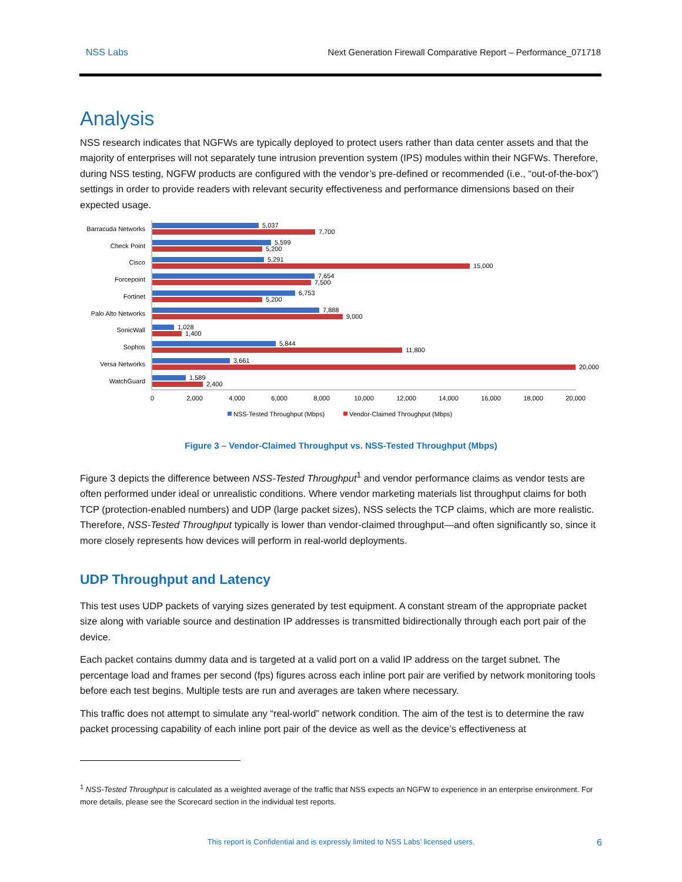NSS Labs Next Generation Firewall Comparative Report – Performance_071718
Analysis
NSS research indicates that NGFWs are typically deployed to protect users rather than data center assets and that the majority of enterprises will not separately tune intrusion prevention system (IPS) modules within their NGFWs. Therefore, during NSS testing, NGFW products are configured with the vendor’s pre-defined or recommended (i.e., “out-of-the-box”) settings in order to provide readers with relevant security effectiveness and performance dimensions based on their expected usage.
Barracuda Networks
Check Point
Cisco
Forcepoint
Fortinet
Palo Alto Networks
SonicWall
Sophos
Versa Networks
WatchGuard
5,037
7,700
5,599
5,200
5,291
15,000
7,654
7,500
6,753
5,200
7,888
9,000
1,028
1,400
5,844
11,800
3,661
20,000
1,589
2,400
0
2,000
4,000
6,000
8,000
10,000
12,000
14,000
16,000
18,000
20,000
NSS-Tested Throughput (Mbps)
Vendor-Claimed Throughput (Mbps)
Figure 3 – Vendor-Claimed Throughput vs. NSS-Tested Throughput (Mbps)
Figure 3 depicts the difference between NSS-Tested Throughput<sup>1</sup> and vendor performance claims as vendor tests are often performed under ideal or unrealistic conditions. Where vendor marketing materials list throughput claims for both TCP (protection-enabled numbers) and UDP (large packet sizes), NSS selects the TCP claims, which are more realistic. Therefore, NSS-Tested Throughput typically is lower than vendor-claimed throughput—and often significantly so, since it more closely represents how devices will perform in real-world deployments.
UDP Throughput and Latency
This test uses UDP packets of varying sizes generated by test equipment. A constant stream of the appropriate packet size along with variable source and destination IP addresses is transmitted bidirectionally through each port pair of the device.
Each packet contains dummy data and is targeted at a valid port on a valid IP address on the target subnet. The percentage load and frames per second (fps) figures across each inline port pair are verified by network monitoring tools before each test begins. Multiple tests are run and averages are taken where necessary.
This traffic does not attempt to simulate any “real-world” network condition. The aim of the test is to determine the raw packet processing capability of each inline port pair of the device as well as the device’s effectiveness at
<sup>1</sup> NSS-Tested Throughput is calculated as a weighted average of the traffic that NSS expects an NGFW to experience in an enterprise environment. For more details, please see the Scorecard section in the individual test reports.
This report is Confidential and is expressly limited to NSS Labs’ licensed users. 6